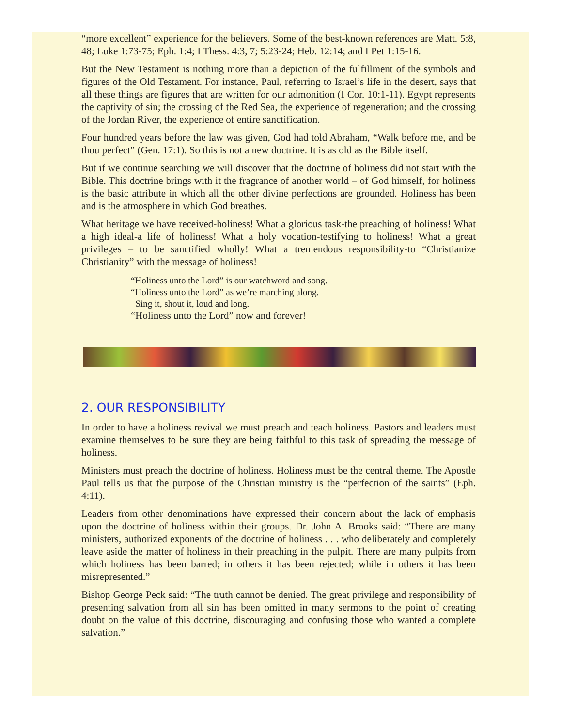“more excellent” experience for the believers. Some of the best-known references are Matt. 5:8, 48; Luke 1:73-75; Eph. 1:4; I Thess. 4:3, 7; 5:23-24; Heb. 12:14; and I Pet 1:15-16.
But the New Testament is nothing more than a depiction of the fulfillment of the symbols and figures of the Old Testament. For instance, Paul, referring to Israel’s life in the desert, says that all these things are figures that are written for our admonition (I Cor. 10:1-11). Egypt represents the captivity of sin; the crossing of the Red Sea, the experience of regeneration; and the crossing of the Jordan River, the experience of entire sanctification.
Four hundred years before the law was given, God had told Abraham, “Walk before me, and be thou perfect” (Gen. 17:1). So this is not a new doctrine. It is as old as the Bible itself.
But if we continue searching we will discover that the doctrine of holiness did not start with the Bible. This doctrine brings with it the fragrance of another world – of God himself, for holiness is the basic attribute in which all the other divine perfections are grounded. Holiness has been and is the atmosphere in which God breathes.
What heritage we have received-holiness! What a glorious task-the preaching of holiness! What a high ideal-a life of holiness! What a holy vocation-testifying to holiness! What a great privileges – to be sanctified wholly! What a tremendous responsibility-to “Christianize Christianity” with the message of holiness!
“Holiness unto the Lord” is our watchword and song.
“Holiness unto the Lord” as we’re marching along.
Sing it, shout it, loud and long.
“Holiness unto the Lord” now and forever!
2. OUR RESPONSIBILITY
In order to have a holiness revival we must preach and teach holiness. Pastors and leaders must examine themselves to be sure they are being faithful to this task of spreading the message of holiness.
Ministers must preach the doctrine of holiness. Holiness must be the central theme. The Apostle Paul tells us that the purpose of the Christian ministry is the “perfection of the saints” (Eph. 4:11).
Leaders from other denominations have expressed their concern about the lack of emphasis upon the doctrine of holiness within their groups. Dr. John A. Brooks said: “There are many ministers, authorized exponents of the doctrine of holiness . . . who deliberately and completely leave aside the matter of holiness in their preaching in the pulpit. There are many pulpits from which holiness has been barred; in others it has been rejected; while in others it has been misrepresented.”
Bishop George Peck said: “The truth cannot be denied. The great privilege and responsibility of presenting salvation from all sin has been omitted in many sermons to the point of creating doubt on the value of this doctrine, discouraging and confusing those who wanted a complete salvation.”